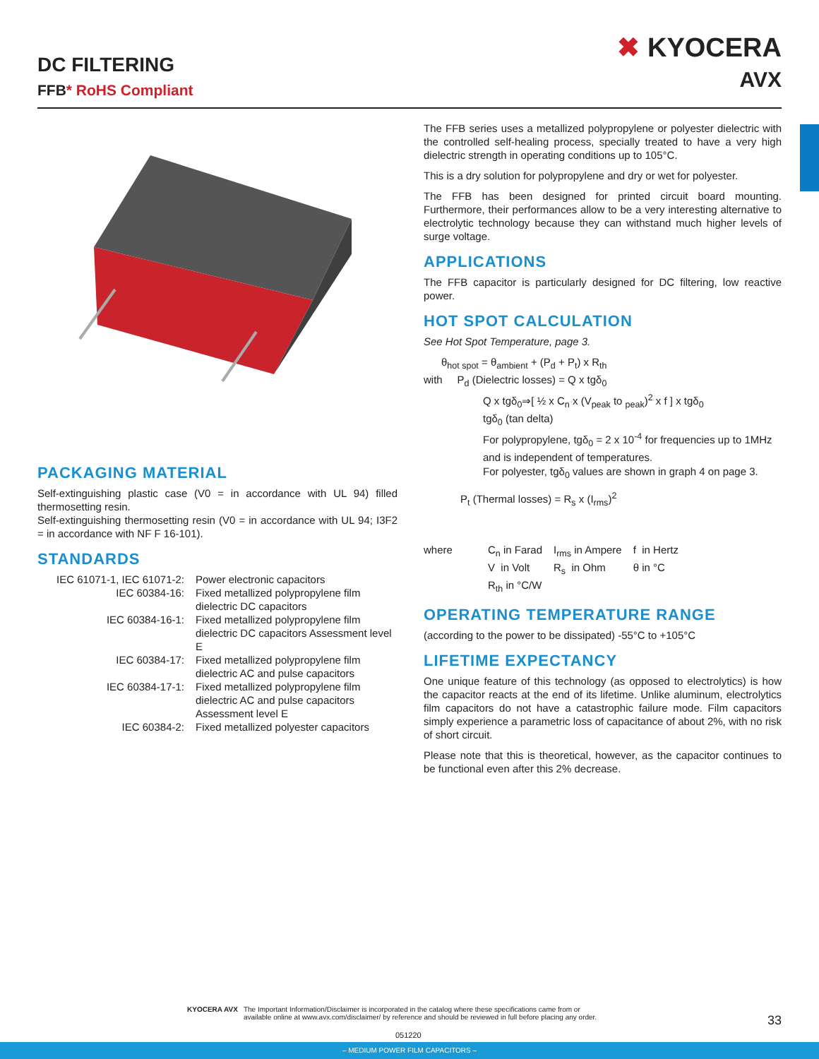DC FILTERING
FFB* RoHS Compliant
✖ KYOCERA
AVX
PACKAGING MATERIAL
Self-extinguishing plastic case (V0 = in accordance with UL 94) filled thermosetting resin.
Self-extinguishing thermosetting resin (V0 = in accordance with UL 94; I3F2 = in accordance with NF F 16-101).
STANDARDS
| IEC 61071-1, IEC 61071-2: | Power electronic capacitors |
| IEC 60384-16: | Fixed metallized polypropylene film dielectric DC capacitors |
| IEC 60384-16-1: | Fixed metallized polypropylene film dielectric DC capacitors Assessment level E |
| IEC 60384-17: | Fixed metallized polypropylene film dielectric AC and pulse capacitors |
| IEC 60384-17-1: | Fixed metallized polypropylene film dielectric AC and pulse capacitors Assessment level E |
| IEC 60384-2: | Fixed metallized polyester capacitors |
The FFB series uses a metallized polypropylene or polyester dielectric with the controlled self-healing process, specially treated to have a very high dielectric strength in operating conditions up to 105°C.
This is a dry solution for polypropylene and dry or wet for polyester.
The FFB has been designed for printed circuit board mounting. Furthermore, their performances allow to be a very interesting alternative to electrolytic technology because they can withstand much higher levels of surge voltage.
APPLICATIONS
The FFB capacitor is particularly designed for DC filtering, low reactive power.
HOT SPOT CALCULATION
See Hot Spot Temperature, page 3.
θ<sub>hot spot</sub> = θ<sub>ambient</sub> + (P<sub>d</sub> + P<sub>t</sub>) x R<sub>th</sub>
with P<sub>d</sub> (Dielectric losses) = Q x tgδ<sub>0</sub>
Q x tgδ<sub>0</sub>⇒[ ½ x C<sub>n</sub> x (V<sub>peak</sub> to <sub>peak</sub>)<sup>2</sup> x f ] x tgδ<sub>0</sub>
tgδ<sub>0</sub> (tan delta)
For polypropylene, tgδ<sub>0</sub> = 2 x 10<sup>-4</sup> for frequencies up to 1MHz and is independent of temperatures.
For polyester, tgδ<sub>0</sub> values are shown in graph 4 on page 3.
P<sub>t</sub> (Thermal losses) = R<sub>s</sub> x (I<sub>rms</sub>)<sup>2</sup>
| where | C<sub>n</sub> in Farad | I<sub>rms</sub> in Ampere | f in Hertz |
| | V in Volt | R<sub>s</sub> in Ohm | θ in °C |
| | R<sub>th</sub> in °C/W | | |
OPERATING TEMPERATURE RANGE
(according to the power to be dissipated) -55°C to +105°C
LIFETIME EXPECTANCY
One unique feature of this technology (as opposed to electrolytics) is how the capacitor reacts at the end of its lifetime. Unlike aluminum, electrolytics film capacitors do not have a catastrophic failure mode. Film capacitors simply experience a parametric loss of capacitance of about 2%, with no risk of short circuit.
Please note that this is theoretical, however, as the capacitor continues to be functional even after this 2% decrease.
KYOCERA AVX The Important Information/Disclaimer is incorporated in the catalog where these specifications came from or
available online at www.avx.com/disclaimer/ by reference and should be reviewed in full before placing any order.
33
051220
– MEDIUM POWER FILM CAPACITORS –